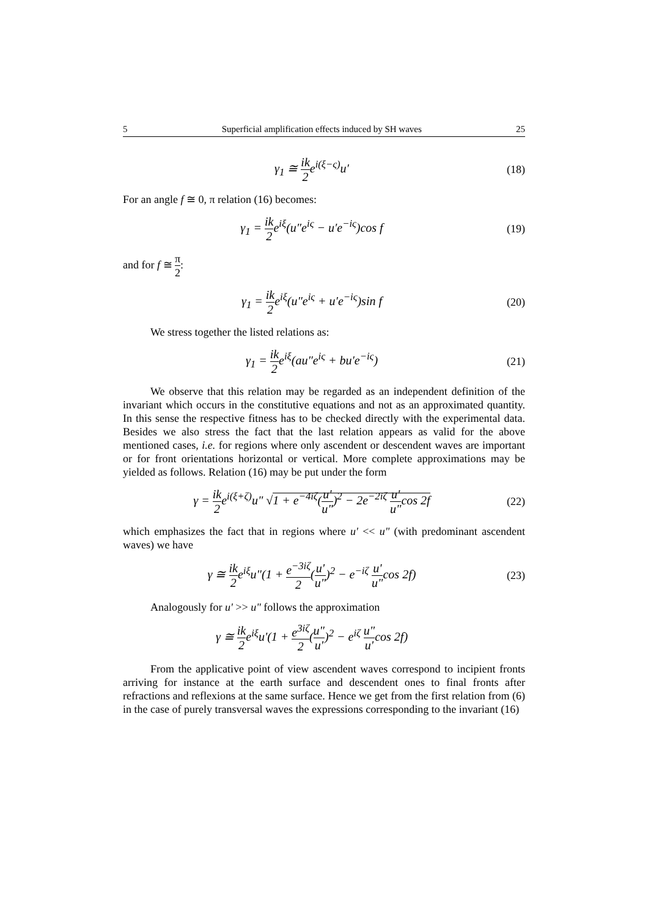5 Superficial amplification effects induced by SH waves 25
γ<sub>1</sub> ≅ ik 2e<sup>i(ξ−ς)</sup>u′
(18)
For an angle f ≅ 0, π relation (16) becomes:
γ<sub>1</sub> = ik 2e<sup>iξ</sup>(u″e<sup>iς</sup> − u′e<sup>−iς</sup>)cos f
(19)
and for f ≅ π 2:
γ<sub>1</sub> = ik 2e<sup>iξ</sup>(u″e<sup>iς</sup> + u′e<sup>−iς</sup>)sin f
(20)
We stress together the listed relations as:
γ<sub>1</sub> = ik 2e<sup>iξ</sup>(au″e<sup>iς</sup> + bu′e<sup>−iς</sup>)
(21)
We observe that this relation may be regarded as an independent definition of the invariant which occurs in the constitutive equations and not as an approximated quantity. In this sense the respective fitness has to be checked directly with the experimental data. Besides we also stress the fact that the last relation appears as valid for the above mentioned cases, i.e. for regions where only ascendent or descendent waves are important or for front orientations horizontal or vertical. More complete approximations may be yielded as follows. Relation (16) may be put under the form
γ = ik 2e<sup>i(ξ+ζ)</sup>u" √1 + e<sup>−4iζ</sup>(u' u")<sup>2</sup> − 2e<sup>−2iζ</sup> u' u"cos 2f
(22)
which emphasizes the fact that in regions where u' << u" (with predominant ascendent waves) we have
γ ≅ ik 2e<sup>iξ</sup>u"(1 + e<sup>−3iζ</sup> 2(u' u")<sup>2</sup> − e<sup>−iζ</sup> u' u"cos 2f)
(23)
Analogously for u' >> u" follows the approximation
γ ≅ ik 2e<sup>iξ</sup>u'(1 + e<sup>3iζ</sup> 2(u" u')<sup>2</sup> − e<sup>iζ</sup> u" u'cos 2f)
From the applicative point of view ascendent waves correspond to incipient fronts arriving for instance at the earth surface and descendent ones to final fronts after refractions and reflexions at the same surface. Hence we get from the first relation from (6) in the case of purely transversal waves the expressions corresponding to the invariant (16)